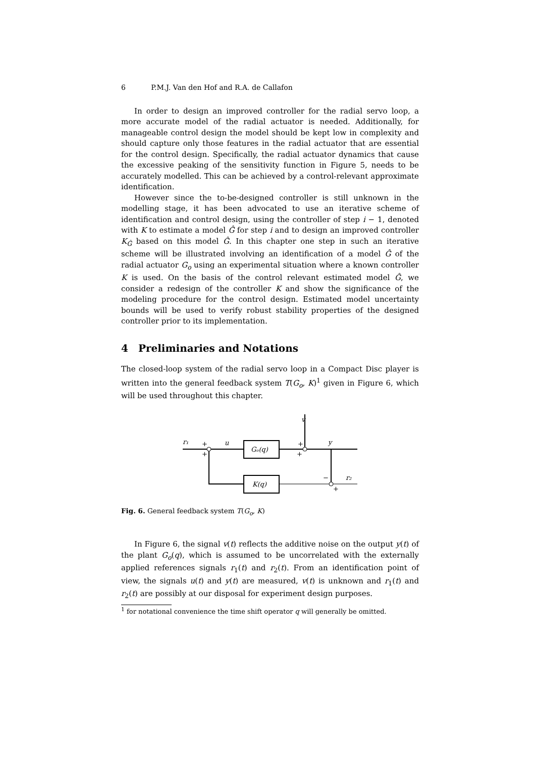6 P.M.J. Van den Hof and R.A. de Callafon
In order to design an improved controller for the radial servo loop, a more accurate model of the radial actuator is needed. Additionally, for manageable control design the model should be kept low in complexity and should capture only those features in the radial actuator that are essential for the control design. Specifically, the radial actuator dynamics that cause the excessive peaking of the sensitivity function in Figure 5, needs to be accurately modelled. This can be achieved by a control-relevant approximate identification.
However since the to-be-designed controller is still unknown in the modelling stage, it has been advocated to use an iterative scheme of identification and control design, using the controller of step i − 1, denoted with K to estimate a model Ĝ for step i and to design an improved controller K<sub>Ĝ</sub> based on this model Ĝ. In this chapter one step in such an iterative scheme will be illustrated involving an identification of a model Ĝ of the radial actuator G<sub>o</sub> using an experimental situation where a known controller K is used. On the basis of the control relevant estimated model Ĝ, we consider a redesign of the controller K and show the significance of the modeling procedure for the control design. Estimated model uncertainty bounds will be used to verify robust stability properties of the designed controller prior to its implementation.
4 Preliminaries and Notations
The closed-loop system of the radial servo loop in a Compact Disc player is written into the general feedback system T(G<sub>o</sub>, K)<sup>1</sup> given in Figure 6, which will be used throughout this chapter.
v
r₁
+
+
u
Gₒ(q)
+
+
y
−
+
r₂
K(q)
Fig. 6. General feedback system T(G<sub>o</sub>, K)
In Figure 6, the signal v(t) reflects the additive noise on the output y(t) of the plant G<sub>o</sub>(q), which is assumed to be uncorrelated with the externally applied references signals r<sub>1</sub>(t) and r<sub>2</sub>(t). From an identification point of view, the signals u(t) and y(t) are measured, v(t) is unknown and r<sub>1</sub>(t) and r<sub>2</sub>(t) are possibly at our disposal for experiment design purposes.
<sup>1</sup> for notational convenience the time shift operator q will generally be omitted.